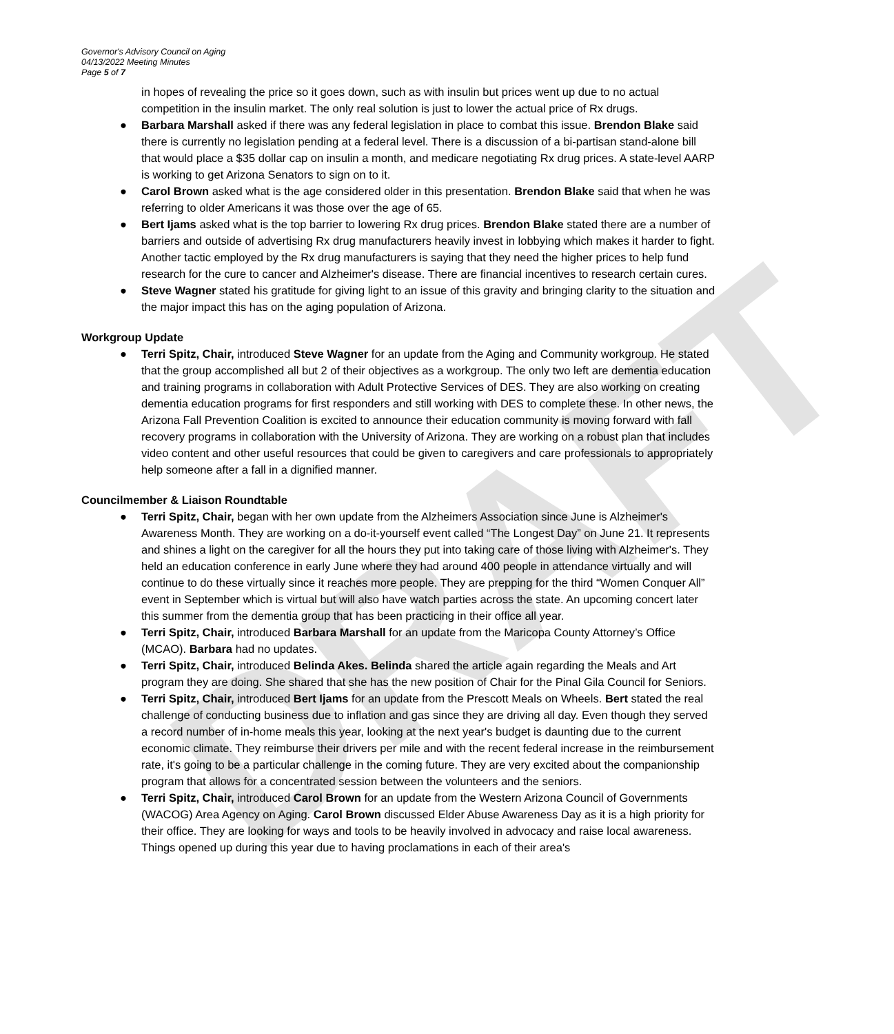DRAFT
Governor's Advisory Council on Aging
04/13/2022 Meeting Minutes
Page 5 of 7
in hopes of revealing the price so it goes down, such as with insulin but prices went up due to no actual competition in the insulin market. The only real solution is just to lower the actual price of Rx drugs.
● Barbara Marshall asked if there was any federal legislation in place to combat this issue. Brendon Blake said there is currently no legislation pending at a federal level. There is a discussion of a bi-partisan stand-alone bill that would place a $35 dollar cap on insulin a month, and medicare negotiating Rx drug prices. A state-level AARP is working to get Arizona Senators to sign on to it.
● Carol Brown asked what is the age considered older in this presentation. Brendon Blake said that when he was referring to older Americans it was those over the age of 65.
● Bert Ijams asked what is the top barrier to lowering Rx drug prices. Brendon Blake stated there are a number of barriers and outside of advertising Rx drug manufacturers heavily invest in lobbying which makes it harder to fight. Another tactic employed by the Rx drug manufacturers is saying that they need the higher prices to help fund research for the cure to cancer and Alzheimer's disease. There are financial incentives to research certain cures.
● Steve Wagner stated his gratitude for giving light to an issue of this gravity and bringing clarity to the situation and the major impact this has on the aging population of Arizona.
Workgroup Update
● Terri Spitz, Chair, introduced Steve Wagner for an update from the Aging and Community workgroup. He stated that the group accomplished all but 2 of their objectives as a workgroup. The only two left are dementia education and training programs in collaboration with Adult Protective Services of DES. They are also working on creating dementia education programs for first responders and still working with DES to complete these. In other news, the Arizona Fall Prevention Coalition is excited to announce their education community is moving forward with fall recovery programs in collaboration with the University of Arizona. They are working on a robust plan that includes video content and other useful resources that could be given to caregivers and care professionals to appropriately help someone after a fall in a dignified manner.
Councilmember & Liaison Roundtable
● Terri Spitz, Chair, began with her own update from the Alzheimers Association since June is Alzheimer's Awareness Month. They are working on a do-it-yourself event called “The Longest Day” on June 21. It represents and shines a light on the caregiver for all the hours they put into taking care of those living with Alzheimer's. They held an education conference in early June where they had around 400 people in attendance virtually and will continue to do these virtually since it reaches more people. They are prepping for the third “Women Conquer All” event in September which is virtual but will also have watch parties across the state. An upcoming concert later this summer from the dementia group that has been practicing in their office all year.
● Terri Spitz, Chair, introduced Barbara Marshall for an update from the Maricopa County Attorney’s Office (MCAO). Barbara had no updates.
● Terri Spitz, Chair, introduced Belinda Akes. Belinda shared the article again regarding the Meals and Art program they are doing. She shared that she has the new position of Chair for the Pinal Gila Council for Seniors.
● Terri Spitz, Chair, introduced Bert Ijams for an update from the Prescott Meals on Wheels. Bert stated the real challenge of conducting business due to inflation and gas since they are driving all day. Even though they served a record number of in-home meals this year, looking at the next year's budget is daunting due to the current economic climate. They reimburse their drivers per mile and with the recent federal increase in the reimbursement rate, it's going to be a particular challenge in the coming future. They are very excited about the companionship program that allows for a concentrated session between the volunteers and the seniors.
● Terri Spitz, Chair, introduced Carol Brown for an update from the Western Arizona Council of Governments (WACOG) Area Agency on Aging. Carol Brown discussed Elder Abuse Awareness Day as it is a high priority for their office. They are looking for ways and tools to be heavily involved in advocacy and raise local awareness. Things opened up during this year due to having proclamations in each of their area's